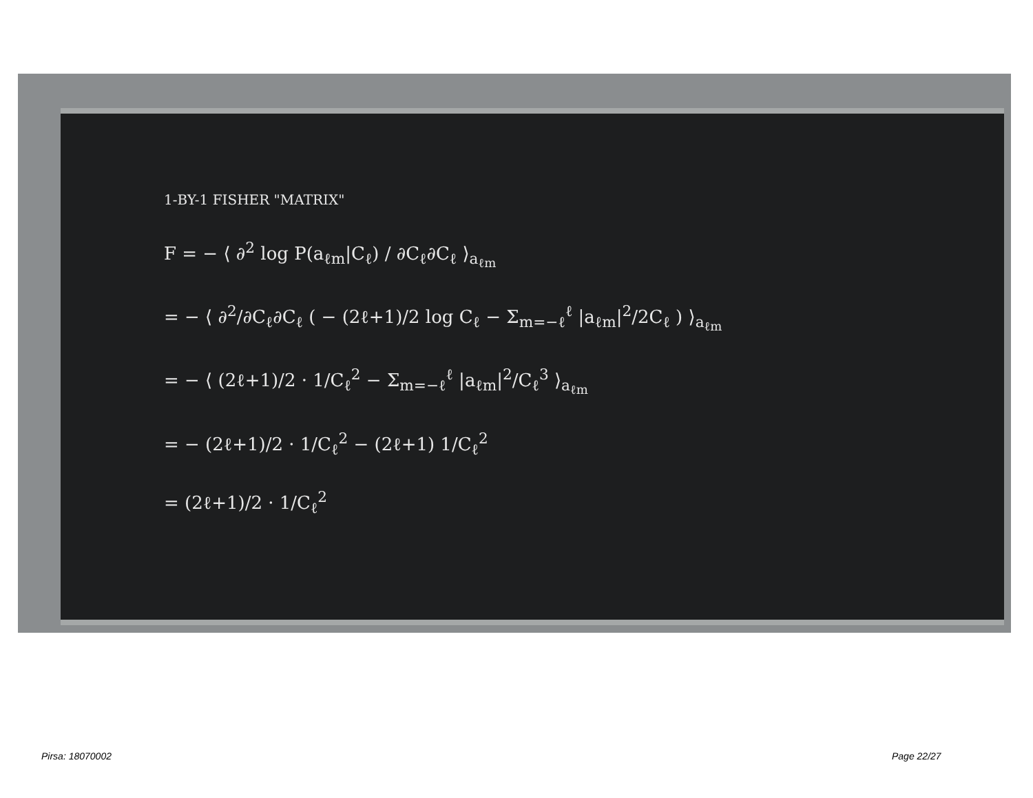1-BY-1 FISHER "MATRIX"
F = − ⟨ ∂<sup>2</sup> log P(a<sub>ℓm</sub>|C<sub>ℓ</sub>) / ∂C<sub>ℓ</sub>∂C<sub>ℓ</sub> ⟩<sub>a<sub>ℓm</sub></sub>
= − ⟨ ∂<sup>2</sup>/∂C<sub>ℓ</sub>∂C<sub>ℓ</sub> ( − (2ℓ+1)/2 log C<sub>ℓ</sub> − Σ<sub>m=−ℓ</sub><sup>ℓ</sup> |a<sub>ℓm</sub>|<sup>2</sup>/2C<sub>ℓ</sub> ) ⟩<sub>a<sub>ℓm</sub></sub>
= − ⟨ (2ℓ+1)/2 · 1/C<sub>ℓ</sub><sup>2</sup> − Σ<sub>m=−ℓ</sub><sup>ℓ</sup> |a<sub>ℓm</sub>|<sup>2</sup>/C<sub>ℓ</sub><sup>3</sup> ⟩<sub>a<sub>ℓm</sub></sub>
= − (2ℓ+1)/2 · 1/C<sub>ℓ</sub><sup>2</sup> − (2ℓ+1) 1/C<sub>ℓ</sub><sup>2</sup>
= (2ℓ+1)/2 · 1/C<sub>ℓ</sub><sup>2</sup>
Pirsa: 18070002 Page 22/27